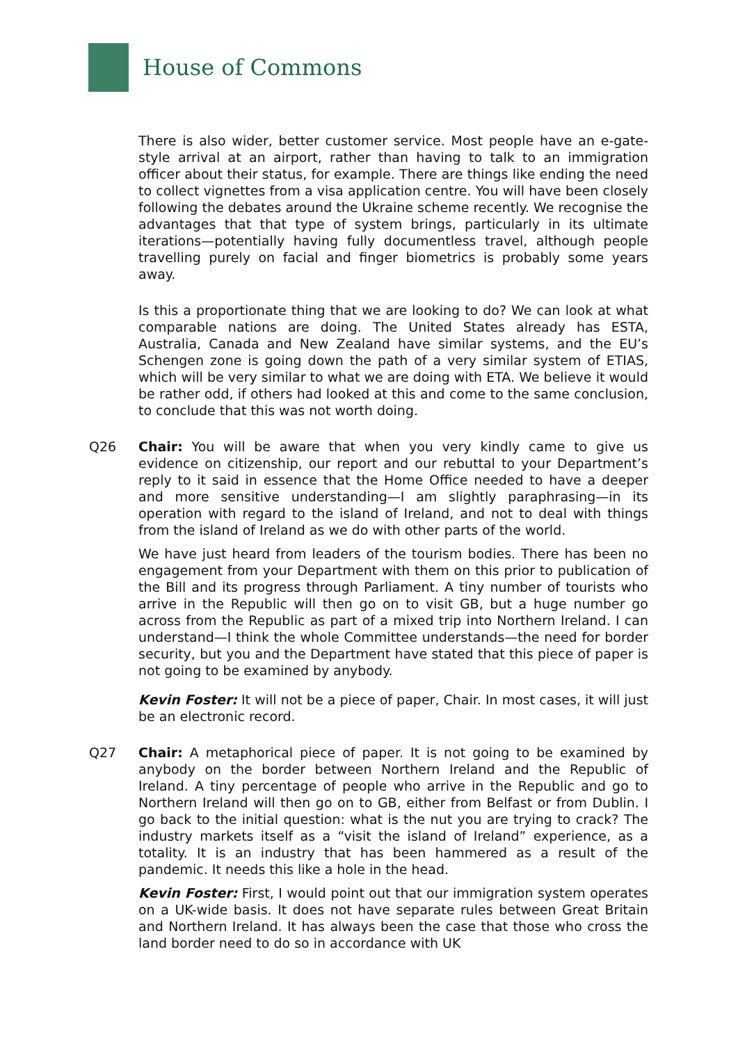House of Commons
There is also wider, better customer service. Most people have an e-gate-style arrival at an airport, rather than having to talk to an immigration officer about their status, for example. There are things like ending the need to collect vignettes from a visa application centre. You will have been closely following the debates around the Ukraine scheme recently. We recognise the advantages that that type of system brings, particularly in its ultimate iterations—potentially having fully documentless travel, although people travelling purely on facial and finger biometrics is probably some years away.
Is this a proportionate thing that we are looking to do? We can look at what comparable nations are doing. The United States already has ESTA, Australia, Canada and New Zealand have similar systems, and the EU’s Schengen zone is going down the path of a very similar system of ETIAS, which will be very similar to what we are doing with ETA. We believe it would be rather odd, if others had looked at this and come to the same conclusion, to conclude that this was not worth doing.
Q26 Chair: You will be aware that when you very kindly came to give us evidence on citizenship, our report and our rebuttal to your Department’s reply to it said in essence that the Home Office needed to have a deeper and more sensitive understanding—I am slightly paraphrasing—in its operation with regard to the island of Ireland, and not to deal with things from the island of Ireland as we do with other parts of the world.
We have just heard from leaders of the tourism bodies. There has been no engagement from your Department with them on this prior to publication of the Bill and its progress through Parliament. A tiny number of tourists who arrive in the Republic will then go on to visit GB, but a huge number go across from the Republic as part of a mixed trip into Northern Ireland. I can understand—I think the whole Committee understands—the need for border security, but you and the Department have stated that this piece of paper is not going to be examined by anybody.
Kevin Foster: It will not be a piece of paper, Chair. In most cases, it will just be an electronic record.
Q27 Chair: A metaphorical piece of paper. It is not going to be examined by anybody on the border between Northern Ireland and the Republic of Ireland. A tiny percentage of people who arrive in the Republic and go to Northern Ireland will then go on to GB, either from Belfast or from Dublin. I go back to the initial question: what is the nut you are trying to crack? The industry markets itself as a “visit the island of Ireland” experience, as a totality. It is an industry that has been hammered as a result of the pandemic. It needs this like a hole in the head.
Kevin Foster: First, I would point out that our immigration system operates on a UK-wide basis. It does not have separate rules between Great Britain and Northern Ireland. It has always been the case that those who cross the land border need to do so in accordance with UK